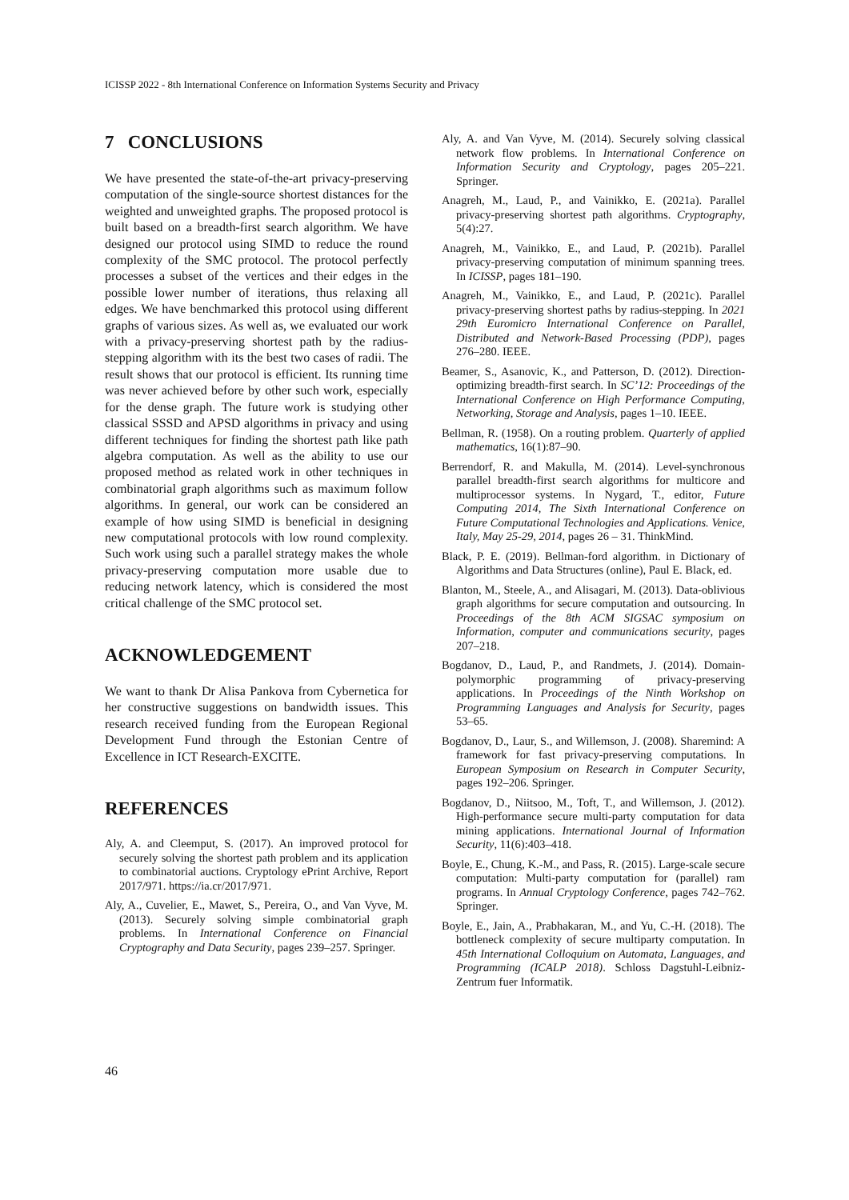ICISSP 2022 - 8th International Conference on Information Systems Security and Privacy
7 CONCLUSIONS
We have presented the state-of-the-art privacy-preserving computation of the single-source shortest distances for the weighted and unweighted graphs. The proposed protocol is built based on a breadth-first search algorithm. We have designed our protocol using SIMD to reduce the round complexity of the SMC protocol. The protocol perfectly processes a subset of the vertices and their edges in the possible lower number of iterations, thus relaxing all edges. We have benchmarked this protocol using different graphs of various sizes. As well as, we evaluated our work with a privacy-preserving shortest path by the radius-stepping algorithm with its the best two cases of radii. The result shows that our protocol is efficient. Its running time was never achieved before by other such work, especially for the dense graph. The future work is studying other classical SSSD and APSD algorithms in privacy and using different techniques for finding the shortest path like path algebra computation. As well as the ability to use our proposed method as related work in other techniques in combinatorial graph algorithms such as maximum follow algorithms. In general, our work can be considered an example of how using SIMD is beneficial in designing new computational protocols with low round complexity. Such work using such a parallel strategy makes the whole privacy-preserving computation more usable due to reducing network latency, which is considered the most critical challenge of the SMC protocol set.
ACKNOWLEDGEMENT
We want to thank Dr Alisa Pankova from Cybernetica for her constructive suggestions on bandwidth issues. This research received funding from the European Regional Development Fund through the Estonian Centre of Excellence in ICT Research-EXCITE.
REFERENCES
Aly, A. and Cleemput, S. (2017). An improved protocol for securely solving the shortest path problem and its application to combinatorial auctions. Cryptology ePrint Archive, Report 2017/971. https://ia.cr/2017/971.
Aly, A., Cuvelier, E., Mawet, S., Pereira, O., and Van Vyve, M. (2013). Securely solving simple combinatorial graph problems. In International Conference on Financial Cryptography and Data Security, pages 239–257. Springer.
Aly, A. and Van Vyve, M. (2014). Securely solving classical network flow problems. In International Conference on Information Security and Cryptology, pages 205–221. Springer.
Anagreh, M., Laud, P., and Vainikko, E. (2021a). Parallel privacy-preserving shortest path algorithms. Cryptography, 5(4):27.
Anagreh, M., Vainikko, E., and Laud, P. (2021b). Parallel privacy-preserving computation of minimum spanning trees. In ICISSP, pages 181–190.
Anagreh, M., Vainikko, E., and Laud, P. (2021c). Parallel privacy-preserving shortest paths by radius-stepping. In 2021 29th Euromicro International Conference on Parallel, Distributed and Network-Based Processing (PDP), pages 276–280. IEEE.
Beamer, S., Asanovic, K., and Patterson, D. (2012). Direction-optimizing breadth-first search. In SC’12: Proceedings of the International Conference on High Performance Computing, Networking, Storage and Analysis, pages 1–10. IEEE.
Bellman, R. (1958). On a routing problem. Quarterly of applied mathematics, 16(1):87–90.
Berrendorf, R. and Makulla, M. (2014). Level-synchronous parallel breadth-first search algorithms for multicore and multiprocessor systems. In Nygard, T., editor, Future Computing 2014, The Sixth International Conference on Future Computational Technologies and Applications. Venice, Italy, May 25-29, 2014, pages 26 – 31. ThinkMind.
Black, P. E. (2019). Bellman-ford algorithm. in Dictionary of Algorithms and Data Structures (online), Paul E. Black, ed.
Blanton, M., Steele, A., and Alisagari, M. (2013). Data-oblivious graph algorithms for secure computation and outsourcing. In Proceedings of the 8th ACM SIGSAC symposium on Information, computer and communications security, pages 207–218.
Bogdanov, D., Laud, P., and Randmets, J. (2014). Domain-polymorphic programming of privacy-preserving applications. In Proceedings of the Ninth Workshop on Programming Languages and Analysis for Security, pages 53–65.
Bogdanov, D., Laur, S., and Willemson, J. (2008). Sharemind: A framework for fast privacy-preserving computations. In European Symposium on Research in Computer Security, pages 192–206. Springer.
Bogdanov, D., Niitsoo, M., Toft, T., and Willemson, J. (2012). High-performance secure multi-party computation for data mining applications. International Journal of Information Security, 11(6):403–418.
Boyle, E., Chung, K.-M., and Pass, R. (2015). Large-scale secure computation: Multi-party computation for (parallel) ram programs. In Annual Cryptology Conference, pages 742–762. Springer.
Boyle, E., Jain, A., Prabhakaran, M., and Yu, C.-H. (2018). The bottleneck complexity of secure multiparty computation. In 45th International Colloquium on Automata, Languages, and Programming (ICALP 2018). Schloss Dagstuhl-Leibniz-Zentrum fuer Informatik.
46